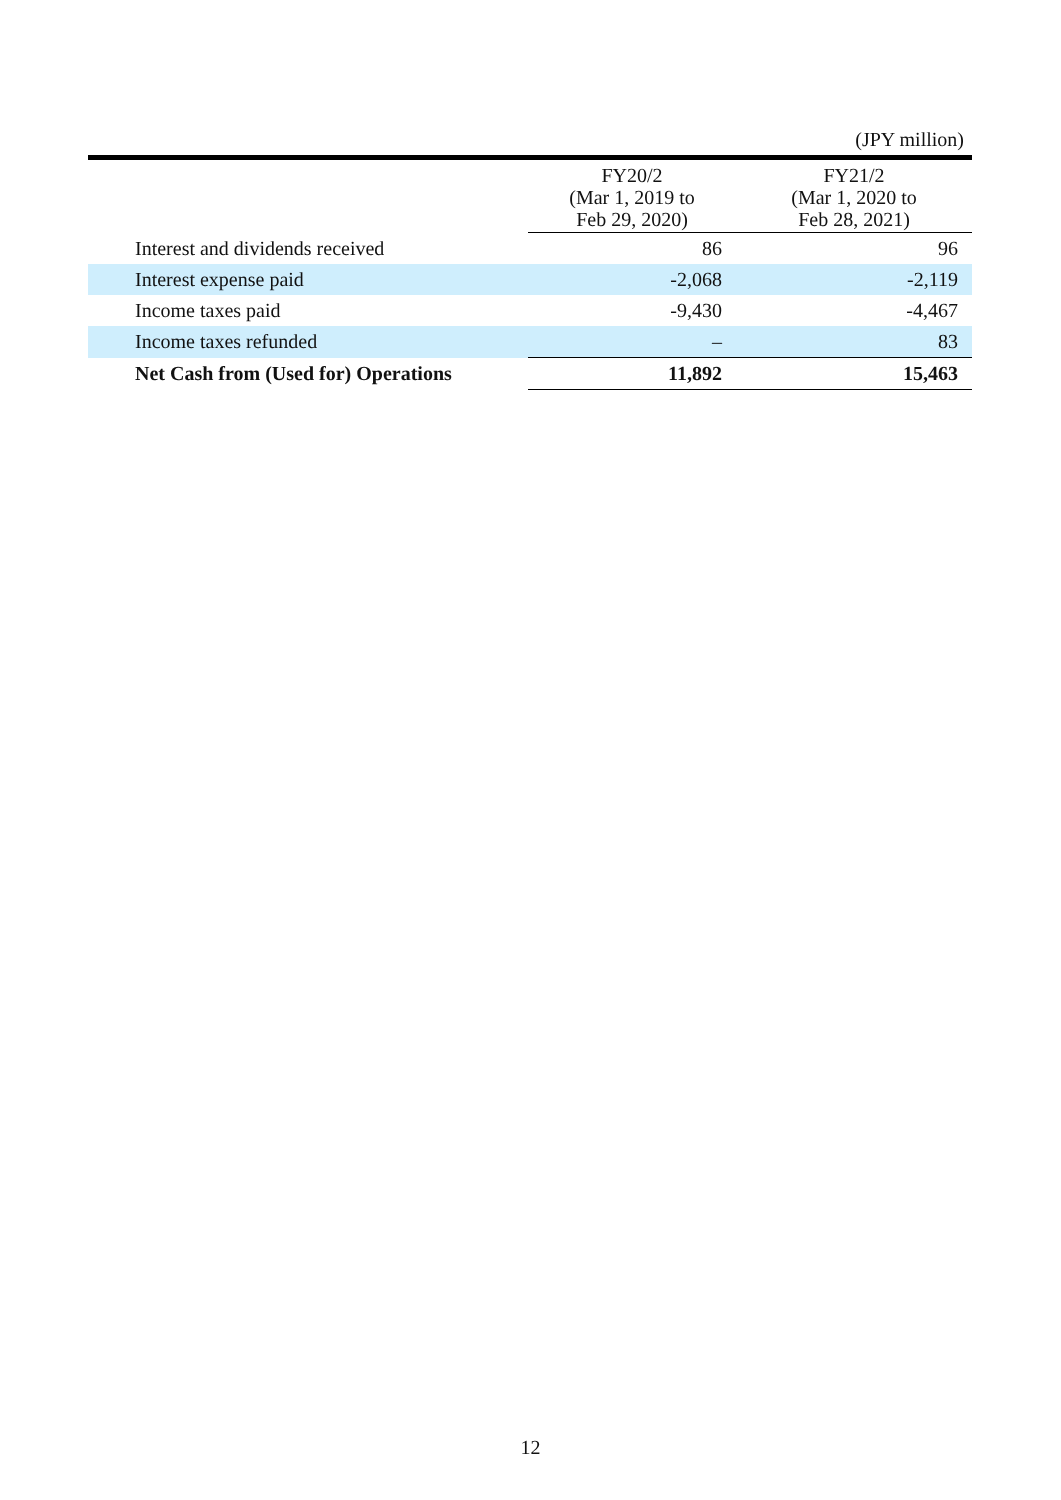(JPY million)
| | FY20/2 (Mar 1, 2019 to Feb 29, 2020) | FY21/2 (Mar 1, 2020 to Feb 28, 2021) |
| --- | --- | --- |
| Interest and dividends received | 86 | 96 |
| Interest expense paid | -2,068 | -2,119 |
| Income taxes paid | -9,430 | -4,467 |
| Income taxes refunded | – | 83 |
| Net Cash from (Used for) Operations | 11,892 | 15,463 |
12